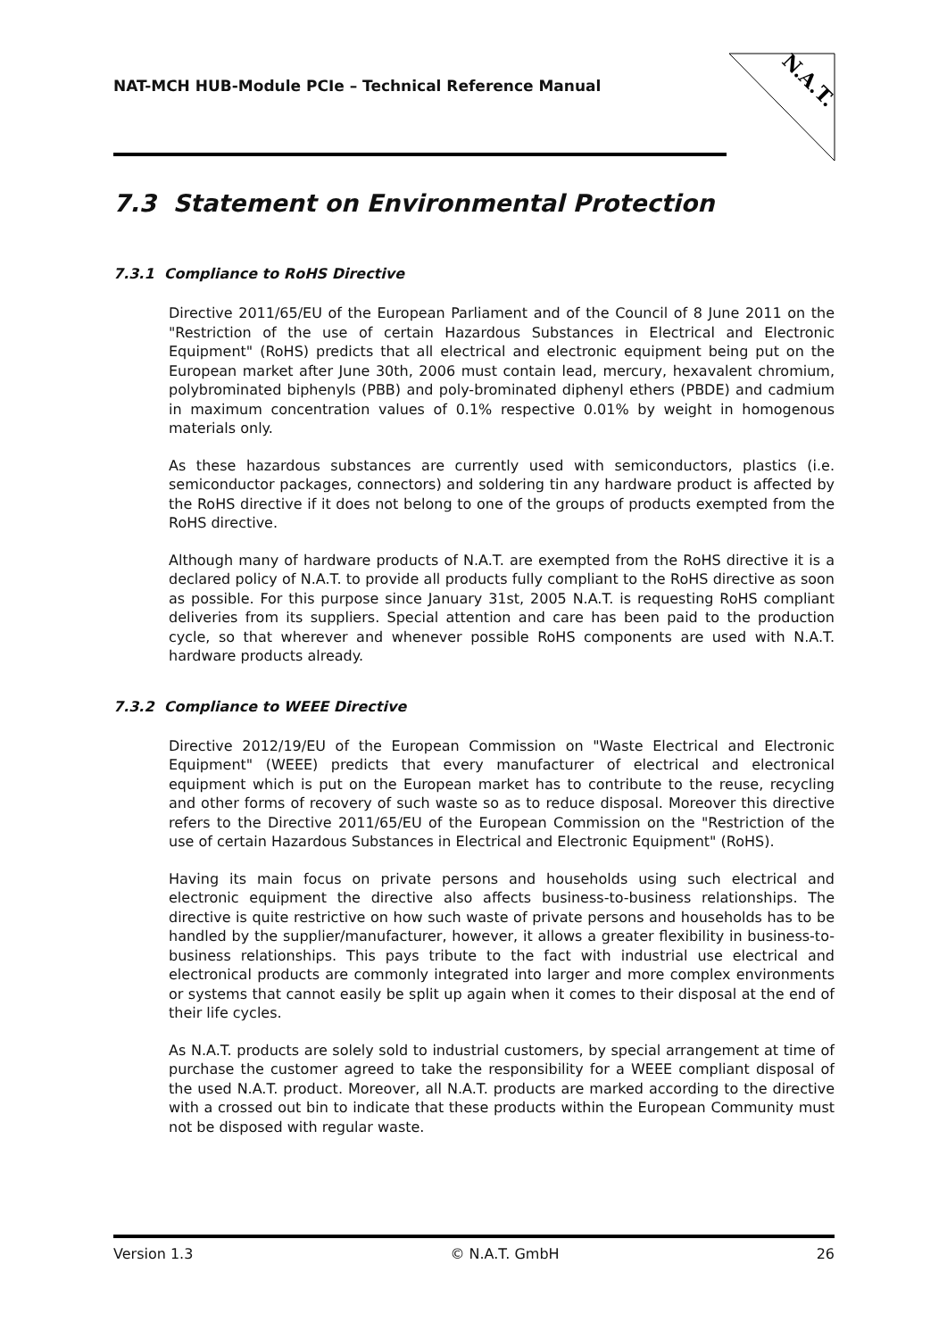NAT-MCH HUB-Module PCIe – Technical Reference Manual
N.A.T.
7.3 Statement on Environmental Protection
7.3.1 Compliance to RoHS Directive
Directive 2011/65/EU of the European Parliament and of the Council of 8 June 2011 on the "Restriction of the use of certain Hazardous Substances in Electrical and Electronic Equipment" (RoHS) predicts that all electrical and electronic equipment being put on the European market after June 30th, 2006 must contain lead, mercury, hexavalent chromium, polybrominated biphenyls (PBB) and poly-brominated diphenyl ethers (PBDE) and cadmium in maximum concentration values of 0.1% respective 0.01% by weight in homogenous materials only.
As these hazardous substances are currently used with semiconductors, plastics (i.e. semiconductor packages, connectors) and soldering tin any hardware product is affected by the RoHS directive if it does not belong to one of the groups of products exempted from the RoHS directive.
Although many of hardware products of N.A.T. are exempted from the RoHS directive it is a declared policy of N.A.T. to provide all products fully compliant to the RoHS directive as soon as possible. For this purpose since January 31st, 2005 N.A.T. is requesting RoHS compliant deliveries from its suppliers. Special attention and care has been paid to the production cycle, so that wherever and whenever possible RoHS components are used with N.A.T. hardware products already.
7.3.2 Compliance to WEEE Directive
Directive 2012/19/EU of the European Commission on "Waste Electrical and Electronic Equipment" (WEEE) predicts that every manufacturer of electrical and electronical equipment which is put on the European market has to contribute to the reuse, recycling and other forms of recovery of such waste so as to reduce disposal. Moreover this directive refers to the Directive 2011/65/EU of the European Commission on the "Restriction of the use of certain Hazardous Substances in Electrical and Electronic Equipment" (RoHS).
Having its main focus on private persons and households using such electrical and electronic equipment the directive also affects business-to-business relationships. The directive is quite restrictive on how such waste of private persons and households has to be handled by the supplier/manufacturer, however, it allows a greater flexibility in business-to-business relationships. This pays tribute to the fact with industrial use electrical and electronical products are commonly integrated into larger and more complex environments or systems that cannot easily be split up again when it comes to their disposal at the end of their life cycles.
As N.A.T. products are solely sold to industrial customers, by special arrangement at time of purchase the customer agreed to take the responsibility for a WEEE compliant disposal of the used N.A.T. product. Moreover, all N.A.T. products are marked according to the directive with a crossed out bin to indicate that these products within the European Community must not be disposed with regular waste.
Version 1.3 © N.A.T. GmbH 26